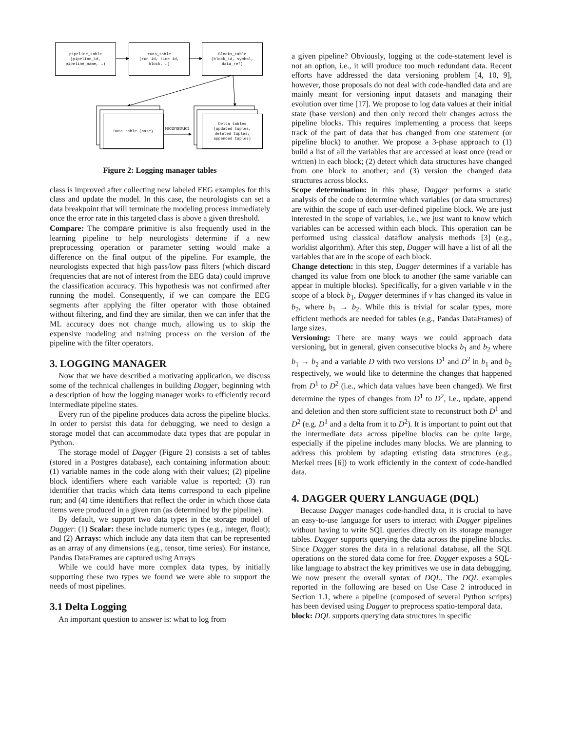pipeline_table
(pipeline_id,
pipeline_name, …)
runs_table
(run id, time id,
block, …)
Blocks_table
(block_id, symbol,
data_ref)
Data table (base)
Delta tables
(updated tuples,
deleted tuples,
appended tuples)
reconstruct
Figure 2: Logging manager tables
class is improved after collecting new labeled EEG examples for this class and update the model. In this case, the neurologists can set a data breakpoint that will terminate the modeling process immediately once the error rate in this targeted class is above a given threshold.
Compare: The compare primitive is also frequently used in the learning pipeline to help neurologists determine if a new preprocessing operation or parameter setting would make a difference on the final output of the pipeline. For example, the neurologists expected that high pass/low pass filters (which discard frequencies that are not of interest from the EEG data) could improve the classification accuracy. This hypothesis was not confirmed after running the model. Consequently, if we can compare the EEG segments after applying the filter operator with those obtained without filtering, and find they are similar, then we can infer that the ML accuracy does not change much, allowing us to skip the expensive modeling and training process on the version of the pipeline with the filter operators.
3. LOGGING MANAGER
Now that we have described a motivating application, we discuss some of the technical challenges in building Dagger, beginning with a description of how the logging manager works to efficiently record intermediate pipeline states.
Every run of the pipeline produces data across the pipeline blocks. In order to persist this data for debugging, we need to design a storage model that can accommodate data types that are popular in Python.
The storage model of Dagger (Figure 2) consists a set of tables (stored in a Postgres database), each containing information about: (1) variable names in the code along with their values; (2) pipeline block identifiers where each variable value is reported; (3) run identifier that tracks which data items correspond to each pipeline run; and (4) time identifiers that reflect the order in which those data items were produced in a given run (as determined by the pipeline).
By default, we support two data types in the storage model of Dagger: (1) Scalar: these include numeric types (e.g., integer, float); and (2) Arrays: which include any data item that can be represented as an array of any dimensions (e.g., tensor, time series). For instance, Pandas DataFrames are captured using Arrays
While we could have more complex data types, by initially supporting these two types we found we were able to support the needs of most pipelines.
3.1 Delta Logging
An important question to answer is: what to log from
a given pipeline? Obviously, logging at the code-statement level is not an option, i.e., it will produce too much redundant data. Recent efforts have addressed the data versioning problem [4, 10, 9], however, those proposals do not deal with code-handled data and are mainly meant for versioning input datasets and managing their evolution over time [17]. We propose to log data values at their initial state (base version) and then only record their changes across the pipeline blocks. This requires implementing a process that keeps track of the part of data that has changed from one statement (or pipeline block) to another. We propose a 3-phase approach to (1) build a list of all the variables that are accessed at least once (read or written) in each block; (2) detect which data structures have changed from one block to another; and (3) version the changed data structures across blocks.
Scope determination: in this phase, Dagger performs a static analysis of the code to determine which variables (or data structures) are within the scope of each user-defined pipeline block. We are just interested in the scope of variables, i.e., we just want to know which variables can be accessed within each block. This operation can be performed using classical dataflow analysis methods [3] (e.g., worklist algorithm). After this step, Dagger will have a list of all the variables that are in the scope of each block.
Change detection: in this step, Dagger determines if a variable has changed its value from one block to another (the same variable can appear in multiple blocks). Specifically, for a given variable v in the scope of a block b<sub>1</sub>, Dagger determines if v has changed its value in b<sub>2</sub>, where b<sub>1</sub> → b<sub>2</sub>. While this is trivial for scalar types, more efficient methods are needed for tables (e.g., Pandas DataFrames) of large sizes.
Versioning: There are many ways we could approach data versioning, but in general, given consecutive blocks b<sub>1</sub> and b<sub>2</sub> where b<sub>1</sub> → b<sub>2</sub> and a variable D with two versions D<sup>1</sup> and D<sup>2</sup> in b<sub>1</sub> and b<sub>2</sub> respectively, we would like to determine the changes that happened from D<sup>1</sup> to D<sup>2</sup> (i.e., which data values have been changed). We first determine the types of changes from D<sup>1</sup> to D<sup>2</sup>, i.e., update, append and deletion and then store sufficient state to reconstruct both D<sup>1</sup> and D<sup>2</sup> (e.g. D<sup>1</sup> and a delta from it to D<sup>2</sup>). It is important to point out that the intermediate data across pipeline blocks can be quite large, especially if the pipeline includes many blocks. We are planning to address this problem by adapting existing data structures (e.g., Merkel trees [6]) to work efficiently in the context of code-handled data.
4. DAGGER QUERY LANGUAGE (DQL)
Because Dagger manages code-handled data, it is crucial to have an easy-to-use language for users to interact with Dagger pipelines without having to write SQL queries directly on its storage manager tables. Dagger supports querying the data across the pipeline blocks. Since Dagger stores the data in a relational database, all the SQL operations on the stored data come for free. Dagger exposes a SQL-like language to abstract the key primitives we use in data debugging. We now present the overall syntax of DQL. The DQL examples reported in the following are based on Use Case 2 introduced in Section 1.1, where a pipeline (composed of several Python scripts) has been devised using Dagger to preprocess spatio-temporal data.
block: DQL supports querying data structures in specific